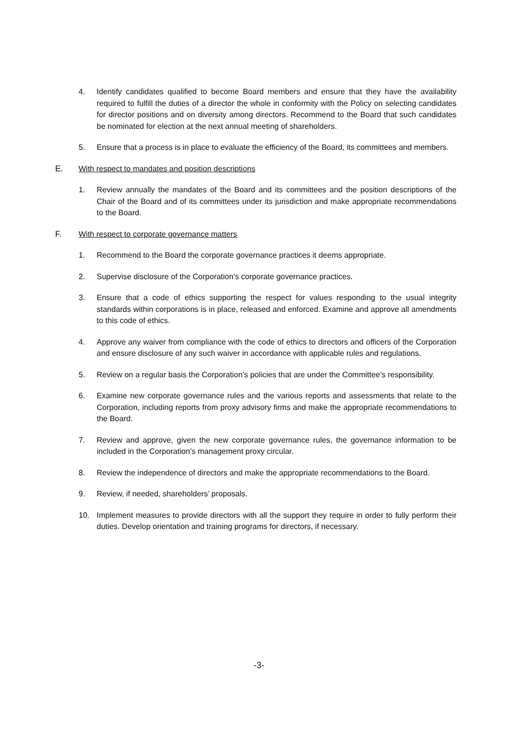4. Identify candidates qualified to become Board members and ensure that they have the availability required to fulfill the duties of a director the whole in conformity with the Policy on selecting candidates for director positions and on diversity among directors. Recommend to the Board that such candidates be nominated for election at the next annual meeting of shareholders.
5. Ensure that a process is in place to evaluate the efficiency of the Board, its committees and members.
E. With respect to mandates and position descriptions
1. Review annually the mandates of the Board and its committees and the position descriptions of the Chair of the Board and of its committees under its jurisdiction and make appropriate recommendations to the Board.
F. With respect to corporate governance matters
1. Recommend to the Board the corporate governance practices it deems appropriate.
2. Supervise disclosure of the Corporation’s corporate governance practices.
3. Ensure that a code of ethics supporting the respect for values responding to the usual integrity standards within corporations is in place, released and enforced. Examine and approve all amendments to this code of ethics.
4. Approve any waiver from compliance with the code of ethics to directors and officers of the Corporation and ensure disclosure of any such waiver in accordance with applicable rules and regulations.
5. Review on a regular basis the Corporation’s policies that are under the Committee’s responsibility.
6. Examine new corporate governance rules and the various reports and assessments that relate to the Corporation, including reports from proxy advisory firms and make the appropriate recommendations to the Board.
7. Review and approve, given the new corporate governance rules, the governance information to be included in the Corporation’s management proxy circular.
8. Review the independence of directors and make the appropriate recommendations to the Board.
9. Review, if needed, shareholders’ proposals.
10. Implement measures to provide directors with all the support they require in order to fully perform their duties. Develop orientation and training programs for directors, if necessary.
-3-